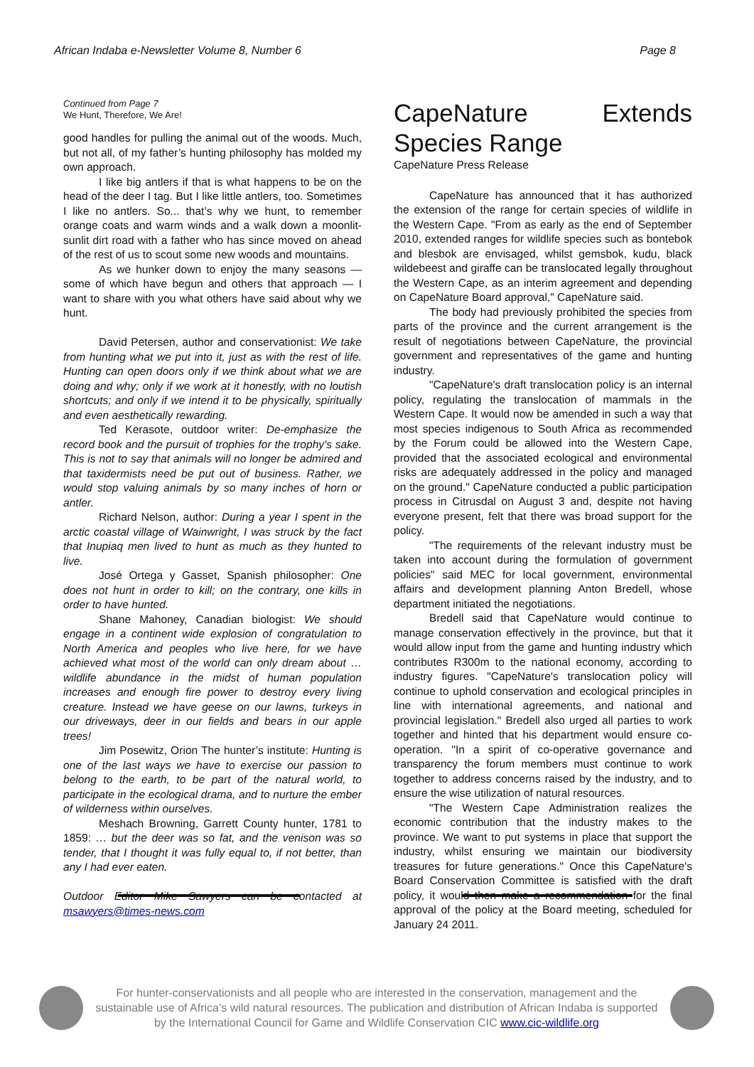African Indaba e-Newsletter Volume 8, Number 6 Page 8
Continued from Page 7
We Hunt, Therefore, We Are!
good handles for pulling the animal out of the woods. Much, but not all, of my father’s hunting philosophy has molded my own approach.
I like big antlers if that is what happens to be on the head of the deer I tag. But I like little antlers, too. Sometimes I like no antlers. So... that’s why we hunt, to remember orange coats and warm winds and a walk down a moonlit-sunlit dirt road with a father who has since moved on ahead of the rest of us to scout some new woods and mountains.
As we hunker down to enjoy the many seasons — some of which have begun and others that approach — I want to share with you what others have said about why we hunt.
David Petersen, author and conservationist: We take from hunting what we put into it, just as with the rest of life. Hunting can open doors only if we think about what we are doing and why; only if we work at it honestly, with no loutish shortcuts; and only if we intend it to be physically, spiritually and even aesthetically rewarding.
Ted Kerasote, outdoor writer: De-emphasize the record book and the pursuit of trophies for the trophy's sake. This is not to say that animals will no longer be admired and that taxidermists need be put out of business. Rather, we would stop valuing animals by so many inches of horn or antler.
Richard Nelson, author: During a year I spent in the arctic coastal village of Wainwright, I was struck by the fact that Inupiaq men lived to hunt as much as they hunted to live.
José Ortega y Gasset, Spanish philosopher: One does not hunt in order to kill; on the contrary, one kills in order to have hunted.
Shane Mahoney, Canadian biologist: We should engage in a continent wide explosion of congratulation to North America and peoples who live here, for we have achieved what most of the world can only dream about … wildlife abundance in the midst of human population increases and enough fire power to destroy every living creature. Instead we have geese on our lawns, turkeys in our driveways, deer in our fields and bears in our apple trees!
Jim Posewitz, Orion The hunter’s institute: Hunting is one of the last ways we have to exercise our passion to belong to the earth, to be part of the natural world, to participate in the ecological drama, and to nurture the ember of wilderness within ourselves.
Meshach Browning, Garrett County hunter, 1781 to 1859: … but the deer was so fat, and the venison was so tender, that I thought it was fully equal to, if not better, than any I had ever eaten.
Outdoor Editor Mike Sawyers can be contacted at msawyers@times-news.com
CapeNature Extends Species Range
CapeNature Press Release
CapeNature has announced that it has authorized the extension of the range for certain species of wildlife in the Western Cape. "From as early as the end of September 2010, extended ranges for wildlife species such as bontebok and blesbok are envisaged, whilst gemsbok, kudu, black wildebeest and giraffe can be translocated legally throughout the Western Cape, as an interim agreement and depending on CapeNature Board approval," CapeNature said.
The body had previously prohibited the species from parts of the province and the current arrangement is the result of negotiations between CapeNature, the provincial government and representatives of the game and hunting industry.
"CapeNature's draft translocation policy is an internal policy, regulating the translocation of mammals in the Western Cape. It would now be amended in such a way that most species indigenous to South Africa as recommended by the Forum could be allowed into the Western Cape, provided that the associated ecological and environmental risks are adequately addressed in the policy and managed on the ground." CapeNature conducted a public participation process in Citrusdal on August 3 and, despite not having everyone present, felt that there was broad support for the policy.
"The requirements of the relevant industry must be taken into account during the formulation of government policies" said MEC for local government, environmental affairs and development planning Anton Bredell, whose department initiated the negotiations.
Bredell said that CapeNature would continue to manage conservation effectively in the province, but that it would allow input from the game and hunting industry which contributes R300m to the national economy, according to industry figures. "CapeNature's translocation policy will continue to uphold conservation and ecological principles in line with international agreements, and national and provincial legislation." Bredell also urged all parties to work together and hinted that his department would ensure co-operation. "In a spirit of co-operative governance and transparency the forum members must continue to work together to address concerns raised by the industry, and to ensure the wise utilization of natural resources.
"The Western Cape Administration realizes the economic contribution that the industry makes to the province. We want to put systems in place that support the industry, whilst ensuring we maintain our biodiversity treasures for future generations." Once this CapeNature's Board Conservation Committee is satisfied with the draft policy, it would then make a recommendation for the final approval of the policy at the Board meeting, scheduled for January 24 2011.
For hunter-conservationists and all people who are interested in the conservation, management and the sustainable use of Africa’s wild natural resources. The publication and distribution of African Indaba is supported by the International Council for Game and Wildlife Conservation CIC www.cic-wildlife.org